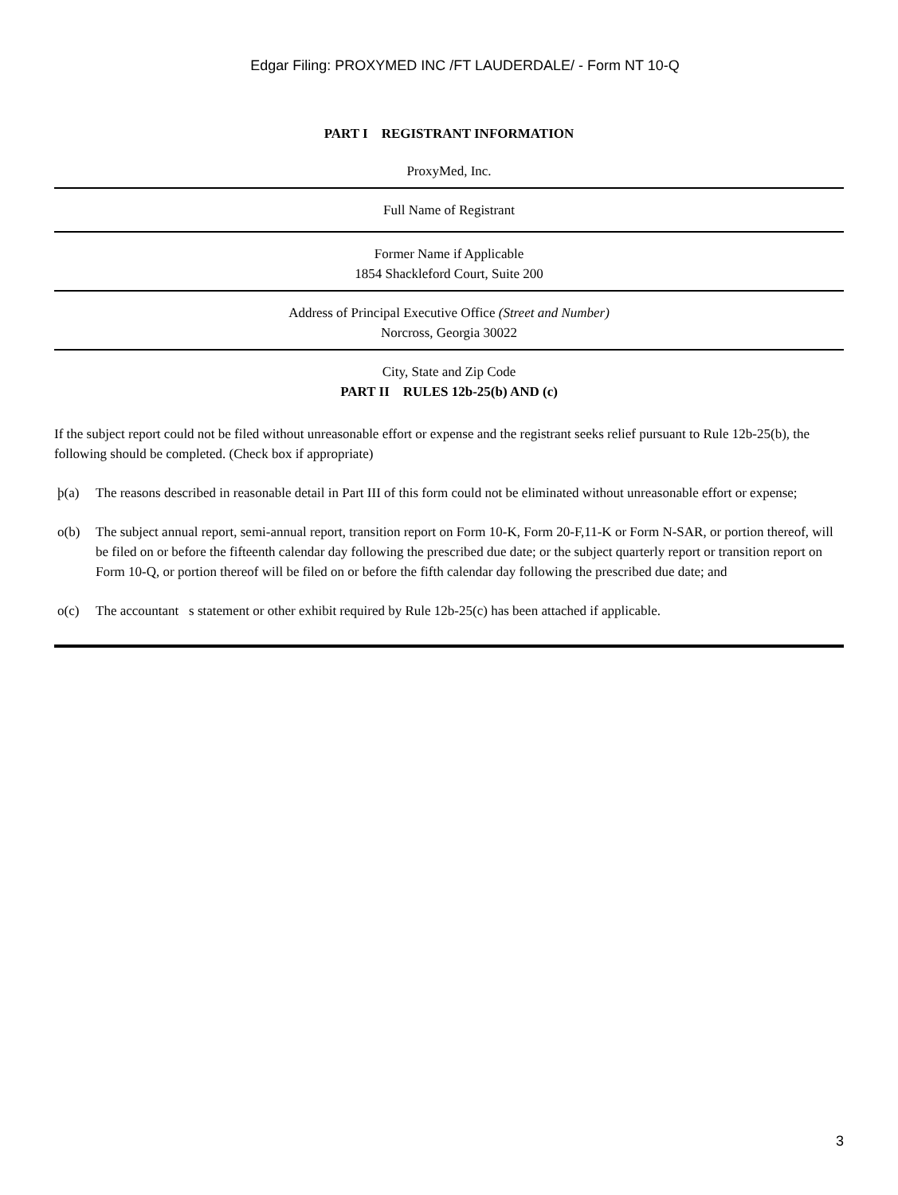Edgar Filing: PROXYMED INC /FT LAUDERDALE/ - Form NT 10-Q
PART I REGISTRANT INFORMATION
ProxyMed, Inc.
Full Name of Registrant
Former Name if Applicable
1854 Shackleford Court, Suite 200
Address of Principal Executive Office (Street and Number)
Norcross, Georgia 30022
City, State and Zip Code
PART II RULES 12b-25(b) AND (c)
If the subject report could not be filed without unreasonable effort or expense and the registrant seeks relief pursuant to Rule 12b-25(b), the following should be completed. (Check box if appropriate)
þ(a) The reasons described in reasonable detail in Part III of this form could not be eliminated without unreasonable effort or expense;
o(b) The subject annual report, semi-annual report, transition report on Form 10-K, Form 20-F,11-K or Form N-SAR, or portion thereof, will be filed on or before the fifteenth calendar day following the prescribed due date; or the subject quarterly report or transition report on Form 10-Q, or portion thereof will be filed on or before the fifth calendar day following the prescribed due date; and
o(c) The accountant s statement or other exhibit required by Rule 12b-25(c) has been attached if applicable.
3